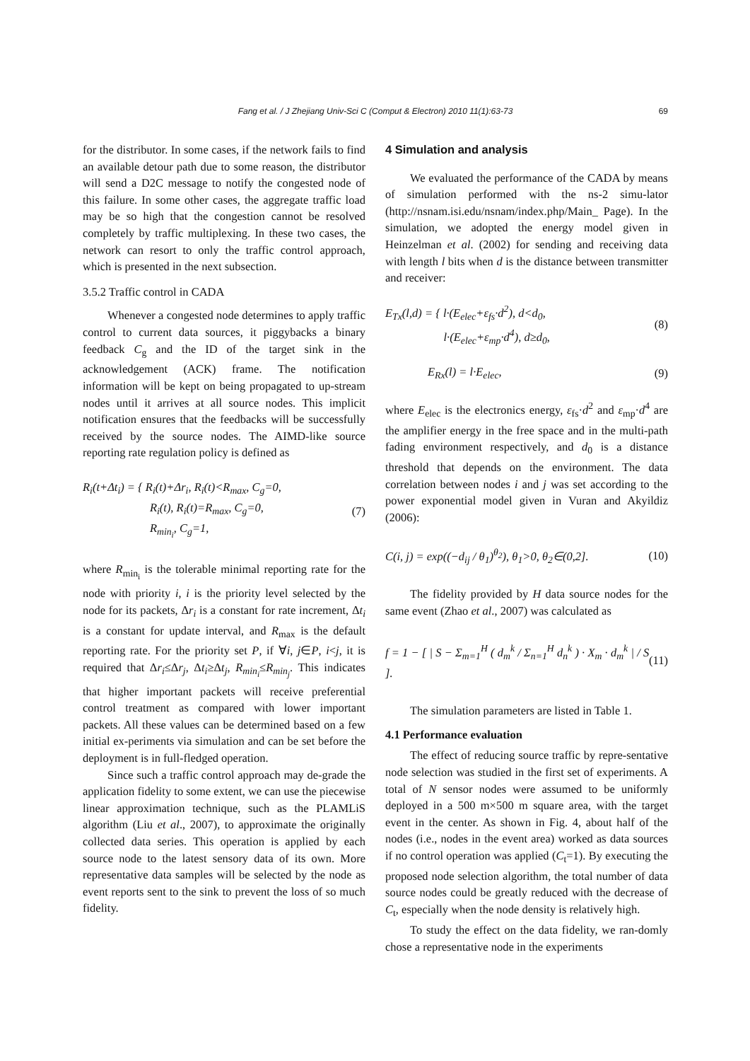Fang et al. / J Zhejiang Univ-Sci C (Comput & Electron) 2010 11(1):63-73 69
for the distributor. In some cases, if the network fails to find an available detour path due to some reason, the distributor will send a D2C message to notify the congested node of this failure. In some other cases, the aggregate traffic load may be so high that the congestion cannot be resolved completely by traffic multiplexing. In these two cases, the network can resort to only the traffic control approach, which is presented in the next subsection.
3.5.2 Traffic control in CADA
Whenever a congested node determines to apply traffic control to current data sources, it piggybacks a binary feedback C<sub>g</sub> and the ID of the target sink in the acknowledgement (ACK) frame. The notification information will be kept on being propagated to up-stream nodes until it arrives at all source nodes. This implicit notification ensures that the feedbacks will be successfully received by the source nodes. The AIMD-like source reporting rate regulation policy is defined as
R<sub>i</sub>(t+Δt<sub>i</sub>) = { R<sub>i</sub>(t)+Δr<sub>i</sub>, R<sub>i</sub>(t)<R<sub>max</sub>, C<sub>g</sub>=0,
R<sub>i</sub>(t), R<sub>i</sub>(t)=R<sub>max</sub>, C<sub>g</sub>=0,
R<sub>min<sub>i</sub></sub>, C<sub>g</sub>=1,
(7)
where R<sub>min<sub>i</sub></sub> is the tolerable minimal reporting rate for the node with priority i, i is the priority level selected by the node for its packets, Δr<sub>i</sub> is a constant for rate increment, Δt<sub>i</sub> is a constant for update interval, and R<sub>max</sub> is the default reporting rate. For the priority set P, if ∀i, j∈P, i<j, it is required that Δr<sub>i</sub>≤Δr<sub>j</sub>, Δt<sub>i</sub>≥Δt<sub>j</sub>, R<sub>min<sub>i</sub></sub>≤R<sub>min<sub>j</sub></sub>. This indicates that higher important packets will receive preferential control treatment as compared with lower important packets. All these values can be determined based on a few initial ex-periments via simulation and can be set before the deployment is in full-fledged operation.
Since such a traffic control approach may de-grade the application fidelity to some extent, we can use the piecewise linear approximation technique, such as the PLAMLiS algorithm (Liu et al., 2007), to approximate the originally collected data series. This operation is applied by each source node to the latest sensory data of its own. More representative data samples will be selected by the node as event reports sent to the sink to prevent the loss of so much fidelity.
4 Simulation and analysis
We evaluated the performance of the CADA by means of simulation performed with the ns-2 simu-lator (http://nsnam.isi.edu/nsnam/index.php/Main_ Page). In the simulation, we adopted the energy model given in Heinzelman et al. (2002) for sending and receiving data with length l bits when d is the distance between transmitter and receiver:
E<sub>Tx</sub>(l,d) = { l·(E<sub>elec</sub>+ε<sub>fs</sub>·d<sup>2</sup>), d<d<sub>0</sub>,
l·(E<sub>elec</sub>+ε<sub>mp</sub>·d<sup>4</sup>), d≥d<sub>0</sub>,
(8)
E<sub>Rx</sub>(l) = l·E<sub>elec</sub>, (9)
where E<sub>elec</sub> is the electronics energy, ε<sub>fs</sub>·d<sup>2</sup> and ε<sub>mp</sub>·d<sup>4</sup> are the amplifier energy in the free space and in the multi-path fading environment respectively, and d<sub>0</sub> is a distance threshold that depends on the environment. The data correlation between nodes i and j was set according to the power exponential model given in Vuran and Akyildiz (2006):
C(i, j) = exp((−d<sub>ij</sub> / θ<sub>1</sub>)<sup>θ<sub>2</sub></sup>), θ<sub>1</sub>>0, θ<sub>2</sub>∈(0,2].
(10)
The fidelity provided by H data source nodes for the same event (Zhao et al., 2007) was calculated as
f = 1 − [ | S − Σ<sub>m=1</sub><sup>H</sup> ( d<sub>m</sub><sup>k</sup> / Σ<sub>n=1</sub><sup>H</sup> d<sub>n</sub><sup>k</sup> ) · X<sub>m</sub> · d<sub>m</sub><sup>k</sup> | / S ].
(11)
The simulation parameters are listed in Table 1.
4.1 Performance evaluation
The effect of reducing source traffic by repre-sentative node selection was studied in the first set of experiments. A total of N sensor nodes were assumed to be uniformly deployed in a 500 m×500 m square area, with the target event in the center. As shown in Fig. 4, about half of the nodes (i.e., nodes in the event area) worked as data sources if no control operation was applied (C<sub>t</sub>=1). By executing the proposed node selection algorithm, the total number of data source nodes could be greatly reduced with the decrease of C<sub>t</sub>, especially when the node density is relatively high.
To study the effect on the data fidelity, we ran-domly chose a representative node in the experiments